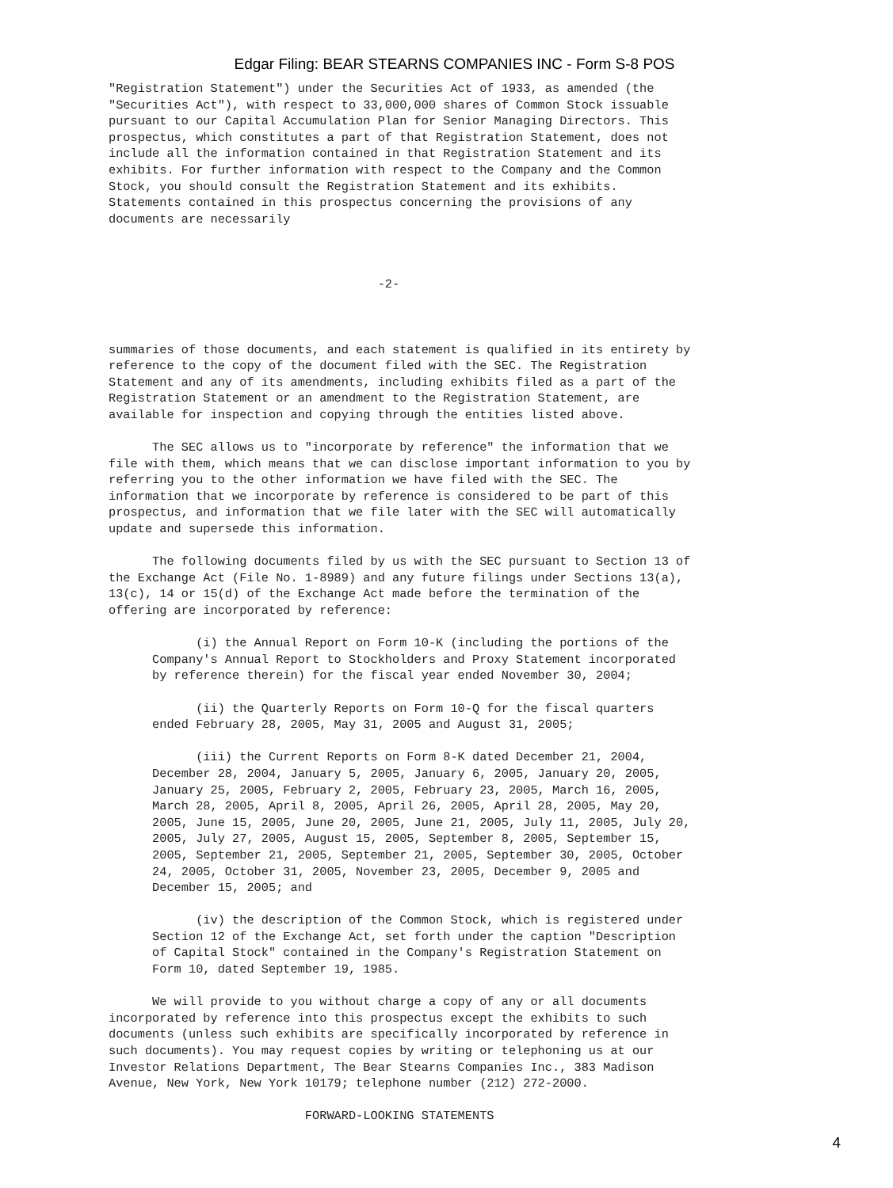Edgar Filing: BEAR STEARNS COMPANIES INC - Form S-8 POS
"Registration Statement") under the Securities Act of 1933, as amended (the
"Securities Act"), with respect to 33,000,000 shares of Common Stock issuable
pursuant to our Capital Accumulation Plan for Senior Managing Directors. This
prospectus, which constitutes a part of that Registration Statement, does not
include all the information contained in that Registration Statement and its
exhibits. For further information with respect to the Company and the Common
Stock, you should consult the Registration Statement and its exhibits.
Statements contained in this prospectus concerning the provisions of any
documents are necessarily



                                     -2-



summaries of those documents, and each statement is qualified in its entirety by
reference to the copy of the document filed with the SEC. The Registration
Statement and any of its amendments, including exhibits filed as a part of the
Registration Statement or an amendment to the Registration Statement, are
available for inspection and copying through the entities listed above.

      The SEC allows us to "incorporate by reference" the information that we
file with them, which means that we can disclose important information to you by
referring you to the other information we have filed with the SEC. The
information that we incorporate by reference is considered to be part of this
prospectus, and information that we file later with the SEC will automatically
update and supersede this information.

      The following documents filed by us with the SEC pursuant to Section 13 of
the Exchange Act (File No. 1-8989) and any future filings under Sections 13(a),
13(c), 14 or 15(d) of the Exchange Act made before the termination of the
offering are incorporated by reference:

            (i) the Annual Report on Form 10-K (including the portions of the
      Company's Annual Report to Stockholders and Proxy Statement incorporated
      by reference therein) for the fiscal year ended November 30, 2004;

            (ii) the Quarterly Reports on Form 10-Q for the fiscal quarters
      ended February 28, 2005, May 31, 2005 and August 31, 2005;

            (iii) the Current Reports on Form 8-K dated December 21, 2004,
      December 28, 2004, January 5, 2005, January 6, 2005, January 20, 2005,
      January 25, 2005, February 2, 2005, February 23, 2005, March 16, 2005,
      March 28, 2005, April 8, 2005, April 26, 2005, April 28, 2005, May 20,
      2005, June 15, 2005, June 20, 2005, June 21, 2005, July 11, 2005, July 20,
      2005, July 27, 2005, August 15, 2005, September 8, 2005, September 15,
      2005, September 21, 2005, September 21, 2005, September 30, 2005, October
      24, 2005, October 31, 2005, November 23, 2005, December 9, 2005 and
      December 15, 2005; and

            (iv) the description of the Common Stock, which is registered under
      Section 12 of the Exchange Act, set forth under the caption "Description
      of Capital Stock" contained in the Company's Registration Statement on
      Form 10, dated September 19, 1985.

      We will provide to you without charge a copy of any or all documents
incorporated by reference into this prospectus except the exhibits to such
documents (unless such exhibits are specifically incorporated by reference in
such documents). You may request copies by writing or telephoning us at our
Investor Relations Department, The Bear Stearns Companies Inc., 383 Madison
Avenue, New York, New York 10179; telephone number (212) 272-2000.

                           FORWARD-LOOKING STATEMENTS
4